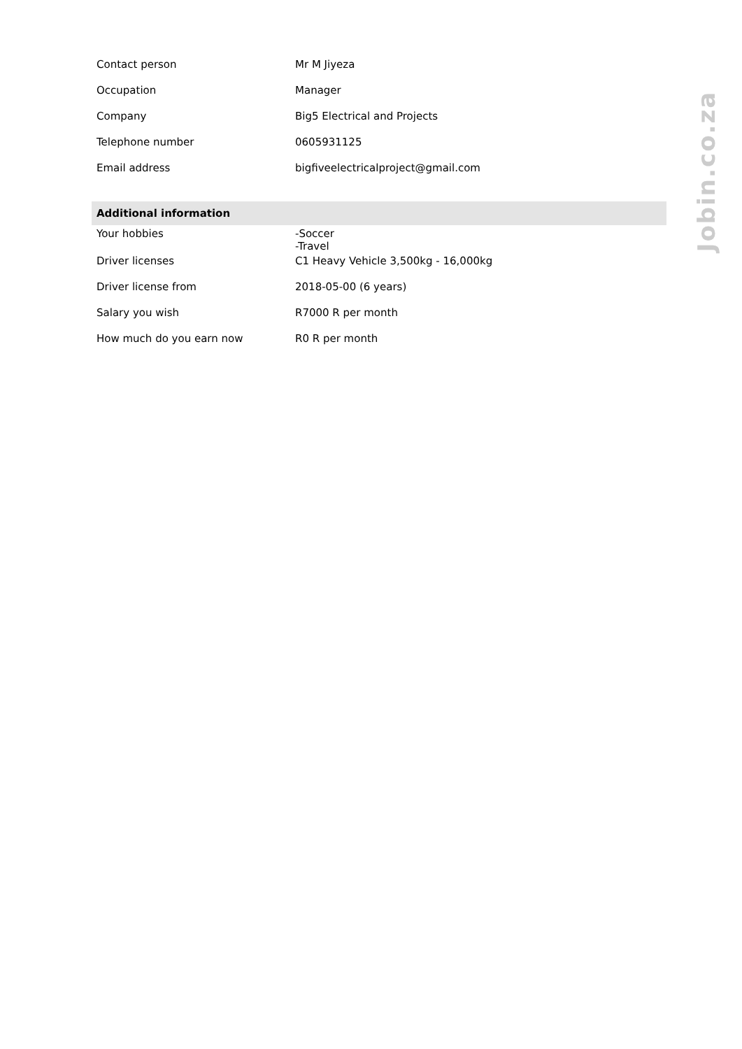| Contact person | Mr M Jiyeza |
| Occupation | Manager |
| Company | Big5 Electrical and Projects |
| Telephone number | 0605931125 |
| Email address | bigfiveelectricalproject@gmail.com |
| Additional information | |
| Your hobbies | -Soccer -Travel |
| Driver licenses | C1 Heavy Vehicle 3,500kg - 16,000kg |
| Driver license from | 2018-05-00 (6 years) |
| Salary you wish | R7000 R per month |
| How much do you earn now | R0 R per month |
Jobin.co.za